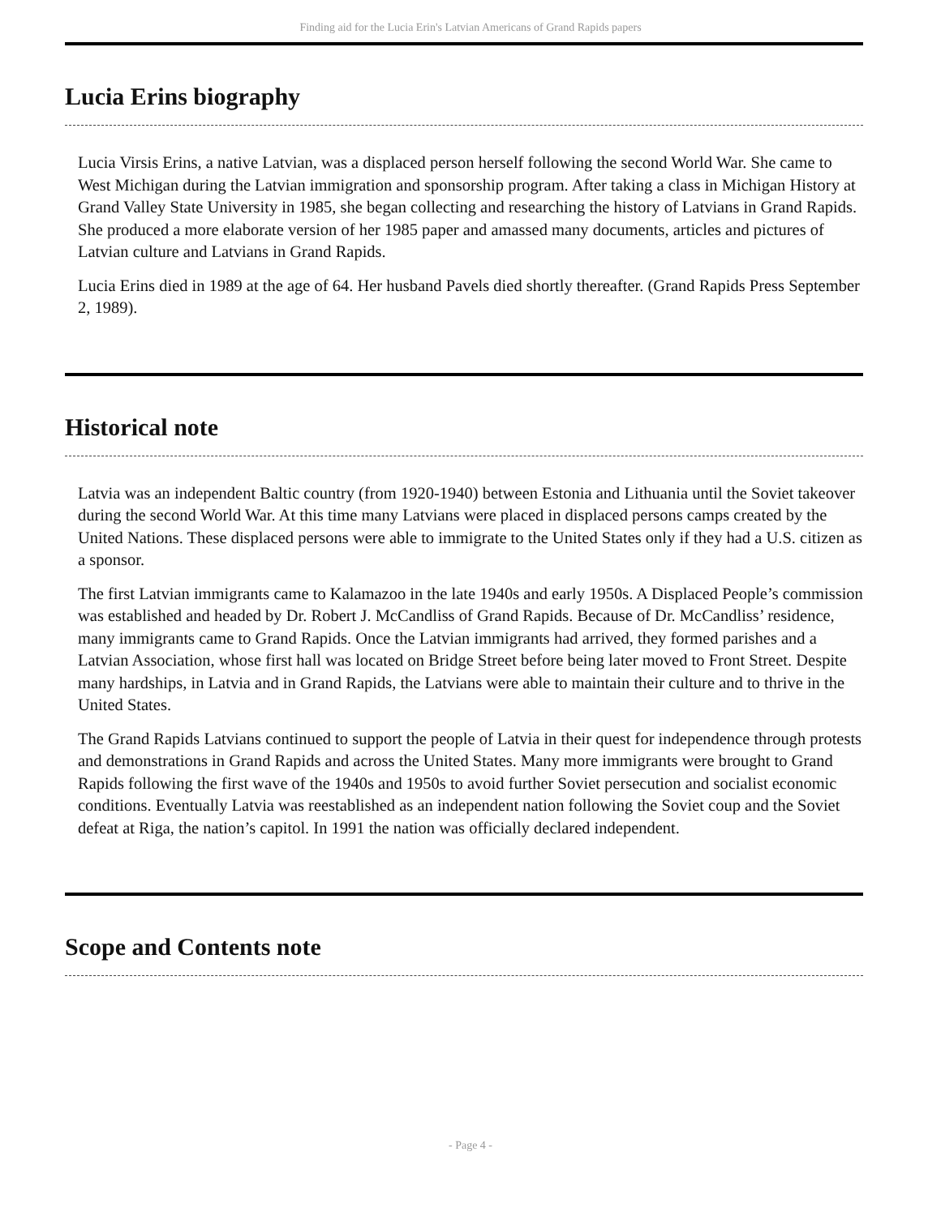Finding aid for the Lucia Erin's Latvian Americans of Grand Rapids papers
Lucia Erins biography
Lucia Virsis Erins, a native Latvian, was a displaced person herself following the second World War. She came to West Michigan during the Latvian immigration and sponsorship program. After taking a class in Michigan History at Grand Valley State University in 1985, she began collecting and researching the history of Latvians in Grand Rapids. She produced a more elaborate version of her 1985 paper and amassed many documents, articles and pictures of Latvian culture and Latvians in Grand Rapids.
Lucia Erins died in 1989 at the age of 64. Her husband Pavels died shortly thereafter. (Grand Rapids Press September 2, 1989).
Historical note
Latvia was an independent Baltic country (from 1920-1940) between Estonia and Lithuania until the Soviet takeover during the second World War. At this time many Latvians were placed in displaced persons camps created by the United Nations. These displaced persons were able to immigrate to the United States only if they had a U.S. citizen as a sponsor.
The first Latvian immigrants came to Kalamazoo in the late 1940s and early 1950s. A Displaced People’s commission was established and headed by Dr. Robert J. McCandliss of Grand Rapids. Because of Dr. McCandliss’ residence, many immigrants came to Grand Rapids. Once the Latvian immigrants had arrived, they formed parishes and a Latvian Association, whose first hall was located on Bridge Street before being later moved to Front Street. Despite many hardships, in Latvia and in Grand Rapids, the Latvians were able to maintain their culture and to thrive in the United States.
The Grand Rapids Latvians continued to support the people of Latvia in their quest for independence through protests and demonstrations in Grand Rapids and across the United States. Many more immigrants were brought to Grand Rapids following the first wave of the 1940s and 1950s to avoid further Soviet persecution and socialist economic conditions. Eventually Latvia was reestablished as an independent nation following the Soviet coup and the Soviet defeat at Riga, the nation’s capitol. In 1991 the nation was officially declared independent.
Scope and Contents note
- Page 4 -